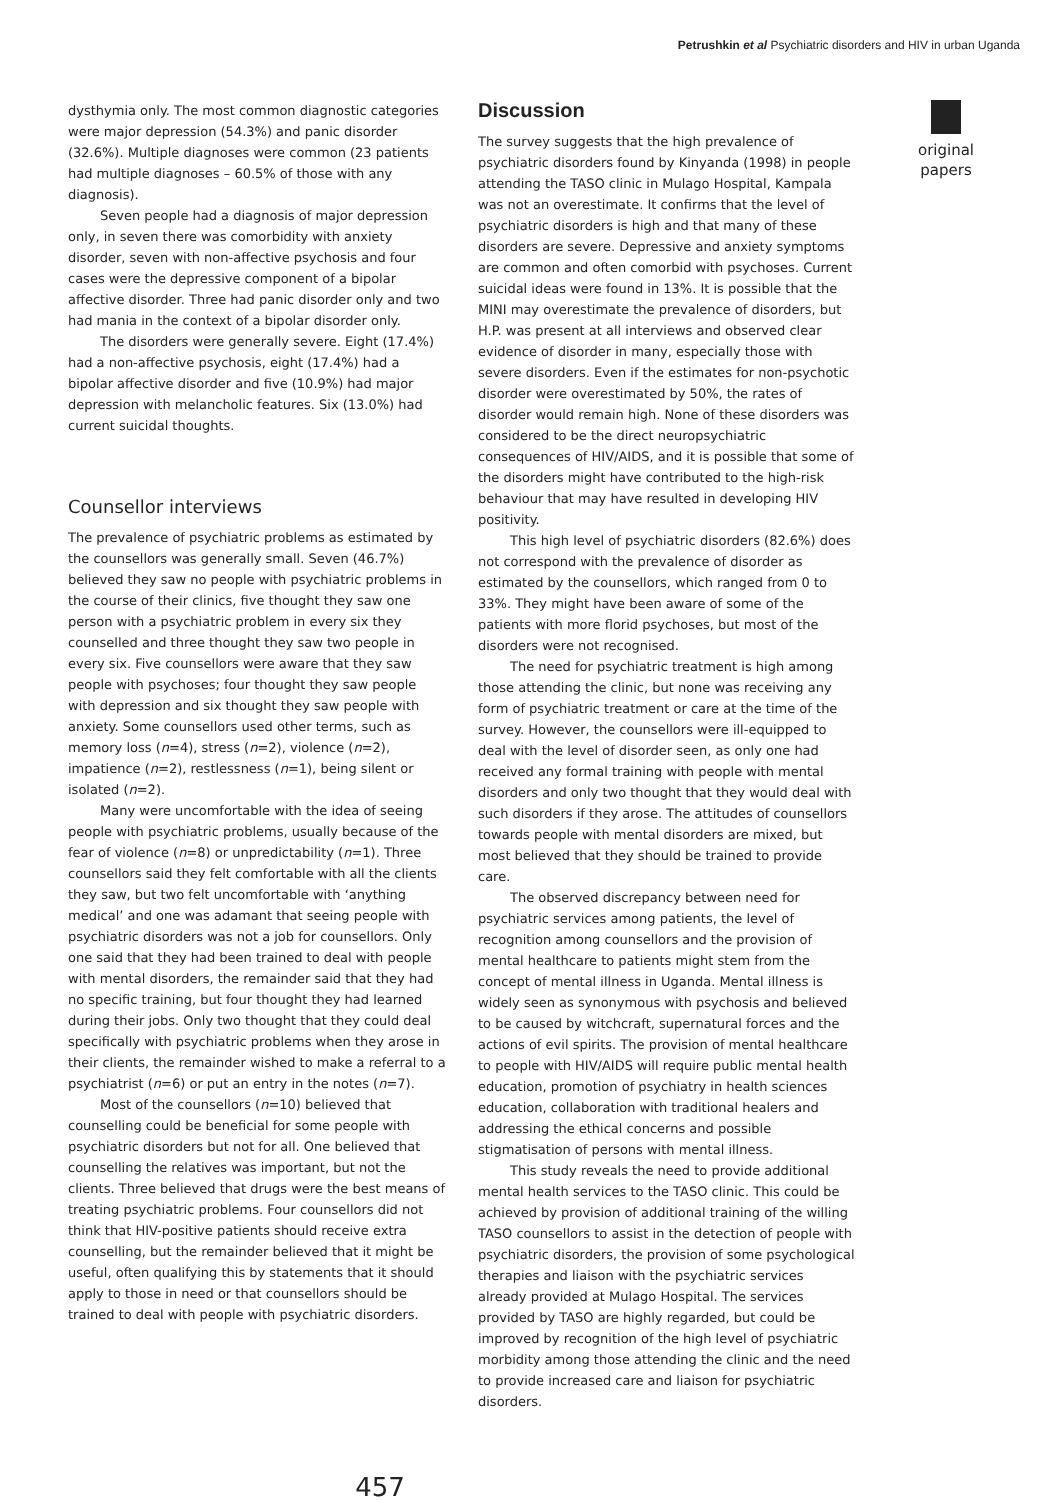Petrushkin et al Psychiatric disorders and HIV in urban Uganda
dysthymia only. The most common diagnostic categories were major depression (54.3%) and panic disorder (32.6%). Multiple diagnoses were common (23 patients had multiple diagnoses – 60.5% of those with any diagnosis).
Seven people had a diagnosis of major depression only, in seven there was comorbidity with anxiety disorder, seven with non-affective psychosis and four cases were the depressive component of a bipolar affective disorder. Three had panic disorder only and two had mania in the context of a bipolar disorder only.
The disorders were generally severe. Eight (17.4%) had a non-affective psychosis, eight (17.4%) had a bipolar affective disorder and five (10.9%) had major depression with melancholic features. Six (13.0%) had current suicidal thoughts.
Counsellor interviews
The prevalence of psychiatric problems as estimated by the counsellors was generally small. Seven (46.7%) believed they saw no people with psychiatric problems in the course of their clinics, five thought they saw one person with a psychiatric problem in every six they counselled and three thought they saw two people in every six. Five counsellors were aware that they saw people with psychoses; four thought they saw people with depression and six thought they saw people with anxiety. Some counsellors used other terms, such as memory loss (n=4), stress (n=2), violence (n=2), impatience (n=2), restlessness (n=1), being silent or isolated (n=2).
Many were uncomfortable with the idea of seeing people with psychiatric problems, usually because of the fear of violence (n=8) or unpredictability (n=1). Three counsellors said they felt comfortable with all the clients they saw, but two felt uncomfortable with ‘anything medical’ and one was adamant that seeing people with psychiatric disorders was not a job for counsellors. Only one said that they had been trained to deal with people with mental disorders, the remainder said that they had no specific training, but four thought they had learned during their jobs. Only two thought that they could deal specifically with psychiatric problems when they arose in their clients, the remainder wished to make a referral to a psychiatrist (n=6) or put an entry in the notes (n=7).
Most of the counsellors (n=10) believed that counselling could be beneficial for some people with psychiatric disorders but not for all. One believed that counselling the relatives was important, but not the clients. Three believed that drugs were the best means of treating psychiatric problems. Four counsellors did not think that HIV-positive patients should receive extra counselling, but the remainder believed that it might be useful, often qualifying this by statements that it should apply to those in need or that counsellors should be trained to deal with people with psychiatric disorders.
Discussion
The survey suggests that the high prevalence of psychiatric disorders found by Kinyanda (1998) in people attending the TASO clinic in Mulago Hospital, Kampala was not an overestimate. It confirms that the level of psychiatric disorders is high and that many of these disorders are severe. Depressive and anxiety symptoms are common and often comorbid with psychoses. Current suicidal ideas were found in 13%. It is possible that the MINI may overestimate the prevalence of disorders, but H.P. was present at all interviews and observed clear evidence of disorder in many, especially those with severe disorders. Even if the estimates for non-psychotic disorder were overestimated by 50%, the rates of disorder would remain high. None of these disorders was considered to be the direct neuropsychiatric consequences of HIV/AIDS, and it is possible that some of the disorders might have contributed to the high-risk behaviour that may have resulted in developing HIV positivity.
This high level of psychiatric disorders (82.6%) does not correspond with the prevalence of disorder as estimated by the counsellors, which ranged from 0 to 33%. They might have been aware of some of the patients with more florid psychoses, but most of the disorders were not recognised.
The need for psychiatric treatment is high among those attending the clinic, but none was receiving any form of psychiatric treatment or care at the time of the survey. However, the counsellors were ill-equipped to deal with the level of disorder seen, as only one had received any formal training with people with mental disorders and only two thought that they would deal with such disorders if they arose. The attitudes of counsellors towards people with mental disorders are mixed, but most believed that they should be trained to provide care.
The observed discrepancy between need for psychiatric services among patients, the level of recognition among counsellors and the provision of mental healthcare to patients might stem from the concept of mental illness in Uganda. Mental illness is widely seen as synonymous with psychosis and believed to be caused by witchcraft, supernatural forces and the actions of evil spirits. The provision of mental healthcare to people with HIV/AIDS will require public mental health education, promotion of psychiatry in health sciences education, collaboration with traditional healers and addressing the ethical concerns and possible stigmatisation of persons with mental illness.
This study reveals the need to provide additional mental health services to the TASO clinic. This could be achieved by provision of additional training of the willing TASO counsellors to assist in the detection of people with psychiatric disorders, the provision of some psychological therapies and liaison with the psychiatric services already provided at Mulago Hospital. The services provided by TASO are highly regarded, but could be improved by recognition of the high level of psychiatric morbidity among those attending the clinic and the need to provide increased care and liaison for psychiatric disorders.
original
papers
457